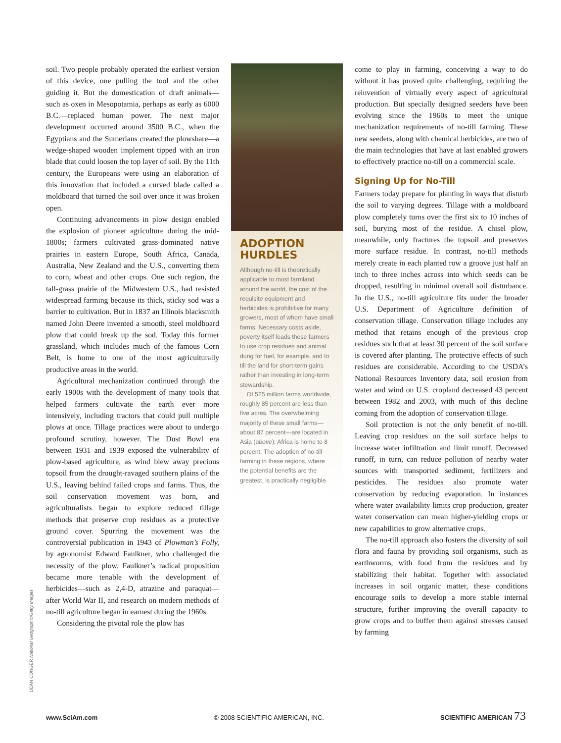soil. Two people probably operated the earliest version of this device, one pulling the tool and the other guiding it. But the domestication of draft animals—such as oxen in Mesopotamia, perhaps as early as 6000 B.C.—replaced human power. The next major development occurred around 3500 B.C., when the Egyptians and the Sumerians created the plowshare—a wedge-shaped wooden implement tipped with an iron blade that could loosen the top layer of soil. By the 11th century, the Europeans were using an elaboration of this innovation that included a curved blade called a moldboard that turned the soil over once it was broken open.
Continuing advancements in plow design enabled the explosion of pioneer agriculture during the mid-1800s; farmers cultivated grass-dominated native prairies in eastern Europe, South Africa, Canada, Australia, New Zealand and the U.S., converting them to corn, wheat and other crops. One such region, the tall-grass prairie of the Midwestern U.S., had resisted widespread farming because its thick, sticky sod was a barrier to cultivation. But in 1837 an Illinois blacksmith named John Deere invented a smooth, steel moldboard plow that could break up the sod. Today this former grassland, which includes much of the famous Corn Belt, is home to one of the most agriculturally productive areas in the world.
Agricultural mechanization continued through the early 1900s with the development of many tools that helped farmers cultivate the earth ever more intensively, including tractors that could pull multiple plows at once. Tillage practices were about to undergo profound scrutiny, however. The Dust Bowl era between 1931 and 1939 exposed the vulnerability of plow-based agriculture, as wind blew away precious topsoil from the drought-ravaged southern plains of the U.S., leaving behind failed crops and farms. Thus, the soil conservation movement was born, and agriculturalists began to explore reduced tillage methods that preserve crop residues as a protective ground cover. Spurring the movement was the controversial publication in 1943 of Plowman’s Folly, by agronomist Edward Faulkner, who challenged the necessity of the plow. Faulkner’s radical proposition became more tenable with the development of herbicides—such as 2,4-D, atrazine and paraquat—after World War II, and research on modern methods of no-till agriculture began in earnest during the 1960s.
Considering the pivotal role the plow has
ADOPTION
HURDLES
Although no-till is theoretically applicable to most farmland around the world, the cost of the requisite equipment and herbicides is prohibitive for many growers, most of whom have small farms. Necessary costs aside, poverty itself leads these farmers to use crop residues and animal dung for fuel, for example, and to till the land for short-term gains rather than investing in long-term stewardship.
Of 525 million farms worldwide, roughly 85 percent are less than five acres. The overwhelming majority of these small farms—about 87 percent—are located in Asia (above); Africa is home to 8 percent. The adoption of no-till farming in these regions, where the potential benefits are the greatest, is practically negligible.
come to play in farming, conceiving a way to do without it has proved quite challenging, requiring the reinvention of virtually every aspect of agricultural production. But specially designed seeders have been evolving since the 1960s to meet the unique mechanization requirements of no-till farming. These new seeders, along with chemical herbicides, are two of the main technologies that have at last enabled growers to effectively practice no-till on a commercial scale.
Signing Up for No-Till
Farmers today prepare for planting in ways that disturb the soil to varying degrees. Tillage with a moldboard plow completely turns over the first six to 10 inches of soil, burying most of the residue. A chisel plow, meanwhile, only fractures the topsoil and preserves more surface residue. In contrast, no-till methods merely create in each planted row a groove just half an inch to three inches across into which seeds can be dropped, resulting in minimal overall soil disturbance. In the U.S., no-till agriculture fits under the broader U.S. Department of Agriculture definition of conservation tillage. Conservation tillage includes any method that retains enough of the previous crop residues such that at least 30 percent of the soil surface is covered after planting. The protective effects of such residues are considerable. According to the USDA’s National Resources Inventory data, soil erosion from water and wind on U.S. cropland decreased 43 percent between 1982 and 2003, with much of this decline coming from the adoption of conservation tillage.
Soil protection is not the only benefit of no-till. Leaving crop residues on the soil surface helps to increase water infiltration and limit runoff. Decreased runoff, in turn, can reduce pollution of nearby water sources with transported sediment, fertilizers and pesticides. The residues also promote water conservation by reducing evaporation. In instances where water availability limits crop production, greater water conservation can mean higher-yielding crops or new capabilities to grow alternative crops.
The no-till approach also fosters the diversity of soil flora and fauna by providing soil organisms, such as earthworms, with food from the residues and by stabilizing their habitat. Together with associated increases in soil organic matter, these conditions encourage soils to develop a more stable internal structure, further improving the overall capacity to grow crops and to buffer them against stresses caused by farming
DEAN CONGER National Geographic/Getty Images
www.SciAm.com © 2008 SCIENTIFIC AMERICAN, INC. SCIENTIFIC AMERICAN 73